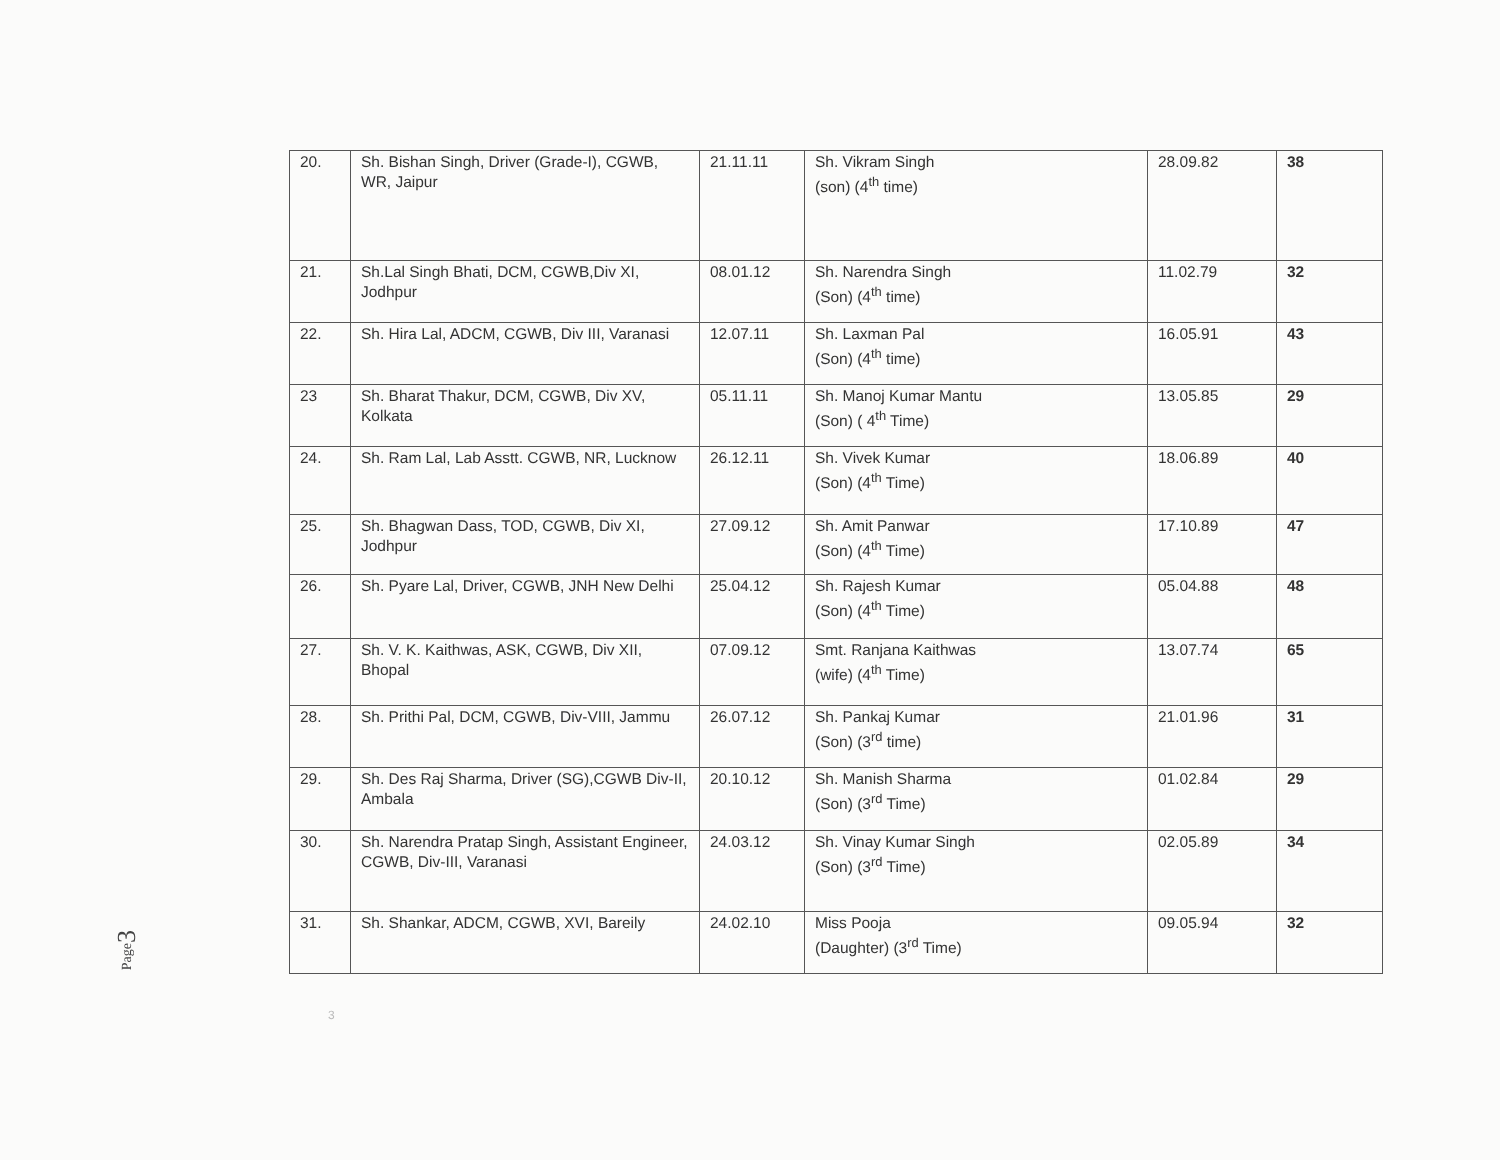| 20. | Sh. Bishan Singh, Driver (Grade-I), CGWB, WR, Jaipur | 21.11.11 | Sh. Vikram Singh (son) (4<sup>th</sup> time) | 28.09.82 | 38 |
| 21. | Sh.Lal Singh Bhati, DCM, CGWB,Div XI, Jodhpur | 08.01.12 | Sh. Narendra Singh (Son) (4<sup>th</sup> time) | 11.02.79 | 32 |
| 22. | Sh. Hira Lal, ADCM, CGWB, Div III, Varanasi | 12.07.11 | Sh. Laxman Pal (Son) (4<sup>th</sup> time) | 16.05.91 | 43 |
| 23 | Sh. Bharat Thakur, DCM, CGWB, Div XV, Kolkata | 05.11.11 | Sh. Manoj Kumar Mantu (Son) ( 4<sup>th</sup> Time) | 13.05.85 | 29 |
| 24. | Sh. Ram Lal, Lab Asstt. CGWB, NR, Lucknow | 26.12.11 | Sh. Vivek Kumar (Son) (4<sup>th</sup> Time) | 18.06.89 | 40 |
| 25. | Sh. Bhagwan Dass, TOD, CGWB, Div XI, Jodhpur | 27.09.12 | Sh. Amit Panwar (Son) (4<sup>th</sup> Time) | 17.10.89 | 47 |
| 26. | Sh. Pyare Lal, Driver, CGWB, JNH New Delhi | 25.04.12 | Sh. Rajesh Kumar (Son) (4<sup>th</sup> Time) | 05.04.88 | 48 |
| 27. | Sh. V. K. Kaithwas, ASK, CGWB, Div XII, Bhopal | 07.09.12 | Smt. Ranjana Kaithwas (wife) (4<sup>th</sup> Time) | 13.07.74 | 65 |
| 28. | Sh. Prithi Pal, DCM, CGWB, Div-VIII, Jammu | 26.07.12 | Sh. Pankaj Kumar (Son) (3<sup>rd</sup> time) | 21.01.96 | 31 |
| 29. | Sh. Des Raj Sharma, Driver (SG),CGWB Div-II, Ambala | 20.10.12 | Sh. Manish Sharma (Son) (3<sup>rd</sup> Time) | 01.02.84 | 29 |
| 30. | Sh. Narendra Pratap Singh, Assistant Engineer, CGWB, Div-III, Varanasi | 24.03.12 | Sh. Vinay Kumar Singh (Son) (3<sup>rd</sup> Time) | 02.05.89 | 34 |
| 31. | Sh. Shankar, ADCM, CGWB, XVI, Bareily | 24.02.10 | Miss Pooja (Daughter) (3<sup>rd</sup> Time) | 09.05.94 | 32 |
Page3
3